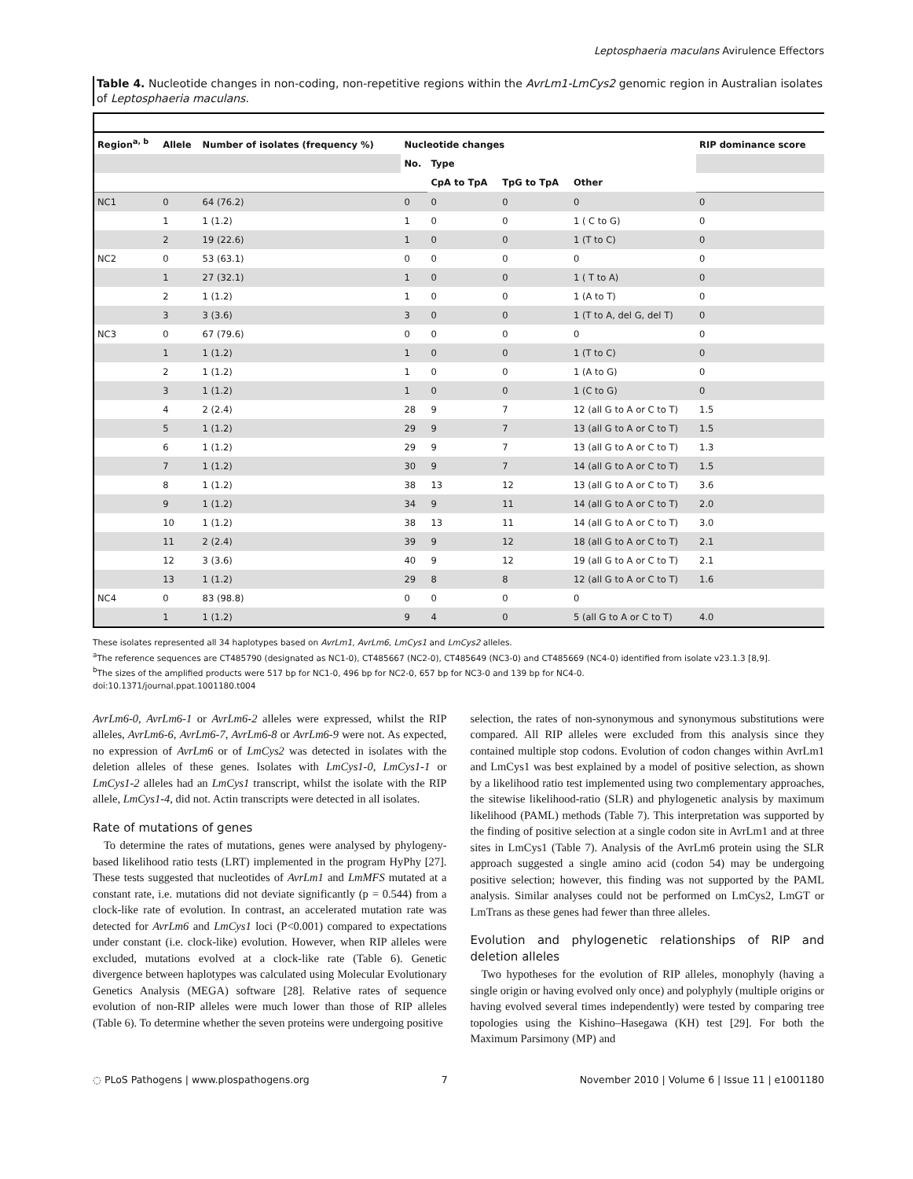Leptosphaeria maculans Avirulence Effectors
Table 4. Nucleotide changes in non-coding, non-repetitive regions within the AvrLm1-LmCys2 genomic region in Australian isolates of Leptosphaeria maculans.
| Region<sup>a, b</sup> | Allele | Number of isolates (frequency %) | Nucleotide changes | | | | RIP dominance score |
| --- | --- | --- | --- | --- | --- | --- | --- |
| | | | No. | Type | | | |
| | | | | CpA to TpA | TpG to TpA | Other | |
| NC1 | 0 | 64 (76.2) | 0 | 0 | 0 | 0 | 0 |
| | 1 | 1 (1.2) | 1 | 0 | 0 | 1 ( C to G) | 0 |
| | 2 | 19 (22.6) | 1 | 0 | 0 | 1 (T to C) | 0 |
| NC2 | 0 | 53 (63.1) | 0 | 0 | 0 | 0 | 0 |
| | 1 | 27 (32.1) | 1 | 0 | 0 | 1 ( T to A) | 0 |
| | 2 | 1 (1.2) | 1 | 0 | 0 | 1 (A to T) | 0 |
| | 3 | 3 (3.6) | 3 | 0 | 0 | 1 (T to A, del G, del T) | 0 |
| NC3 | 0 | 67 (79.6) | 0 | 0 | 0 | 0 | 0 |
| | 1 | 1 (1.2) | 1 | 0 | 0 | 1 (T to C) | 0 |
| | 2 | 1 (1.2) | 1 | 0 | 0 | 1 (A to G) | 0 |
| | 3 | 1 (1.2) | 1 | 0 | 0 | 1 (C to G) | 0 |
| | 4 | 2 (2.4) | 28 | 9 | 7 | 12 (all G to A or C to T) | 1.5 |
| | 5 | 1 (1.2) | 29 | 9 | 7 | 13 (all G to A or C to T) | 1.5 |
| | 6 | 1 (1.2) | 29 | 9 | 7 | 13 (all G to A or C to T) | 1.3 |
| | 7 | 1 (1.2) | 30 | 9 | 7 | 14 (all G to A or C to T) | 1.5 |
| | 8 | 1 (1.2) | 38 | 13 | 12 | 13 (all G to A or C to T) | 3.6 |
| | 9 | 1 (1.2) | 34 | 9 | 11 | 14 (all G to A or C to T) | 2.0 |
| | 10 | 1 (1.2) | 38 | 13 | 11 | 14 (all G to A or C to T) | 3.0 |
| | 11 | 2 (2.4) | 39 | 9 | 12 | 18 (all G to A or C to T) | 2.1 |
| | 12 | 3 (3.6) | 40 | 9 | 12 | 19 (all G to A or C to T) | 2.1 |
| | 13 | 1 (1.2) | 29 | 8 | 8 | 12 (all G to A or C to T) | 1.6 |
| NC4 | 0 | 83 (98.8) | 0 | 0 | 0 | 0 | |
| | 1 | 1 (1.2) | 9 | 4 | 0 | 5 (all G to A or C to T) | 4.0 |
These isolates represented all 34 haplotypes based on AvrLm1, AvrLm6, LmCys1 and LmCys2 alleles.
<sup>a</sup> The reference sequences are CT485790 (designated as NC1-0), CT485667 (NC2-0), CT485649 (NC3-0) and CT485669 (NC4-0) identified from isolate v23.1.3 [8,9].
<sup>b</sup> The sizes of the amplified products were 517 bp for NC1-0, 496 bp for NC2-0, 657 bp for NC3-0 and 139 bp for NC4-0.
doi:10.1371/journal.ppat.1001180.t004
AvrLm6-0, AvrLm6-1 or AvrLm6-2 alleles were expressed, whilst the RIP alleles, AvrLm6-6, AvrLm6-7, AvrLm6-8 or AvrLm6-9 were not. As expected, no expression of AvrLm6 or of LmCys2 was detected in isolates with the deletion alleles of these genes. Isolates with LmCys1-0, LmCys1-1 or LmCys1-2 alleles had an LmCys1 transcript, whilst the isolate with the RIP allele, LmCys1-4, did not. Actin transcripts were detected in all isolates.
Rate of mutations of genes
To determine the rates of mutations, genes were analysed by phylogeny-based likelihood ratio tests (LRT) implemented in the program HyPhy [27]. These tests suggested that nucleotides of AvrLm1 and LmMFS mutated at a constant rate, i.e. mutations did not deviate significantly (p = 0.544) from a clock-like rate of evolution. In contrast, an accelerated mutation rate was detected for AvrLm6 and LmCys1 loci (P<0.001) compared to expectations under constant (i.e. clock-like) evolution. However, when RIP alleles were excluded, mutations evolved at a clock-like rate (Table 6). Genetic divergence between haplotypes was calculated using Molecular Evolutionary Genetics Analysis (MEGA) software [28]. Relative rates of sequence evolution of non-RIP alleles were much lower than those of RIP alleles (Table 6). To determine whether the seven proteins were undergoing positive
selection, the rates of non-synonymous and synonymous substitutions were compared. All RIP alleles were excluded from this analysis since they contained multiple stop codons. Evolution of codon changes within AvrLm1 and LmCys1 was best explained by a model of positive selection, as shown by a likelihood ratio test implemented using two complementary approaches, the sitewise likelihood-ratio (SLR) and phylogenetic analysis by maximum likelihood (PAML) methods (Table 7). This interpretation was supported by the finding of positive selection at a single codon site in AvrLm1 and at three sites in LmCys1 (Table 7). Analysis of the AvrLm6 protein using the SLR approach suggested a single amino acid (codon 54) may be undergoing positive selection; however, this finding was not supported by the PAML analysis. Similar analyses could not be performed on LmCys2, LmGT or LmTrans as these genes had fewer than three alleles.
Evolution and phylogenetic relationships of RIP and deletion alleles
Two hypotheses for the evolution of RIP alleles, monophyly (having a single origin or having evolved only once) and polyphyly (multiple origins or having evolved several times independently) were tested by comparing tree topologies using the Kishino–Hasegawa (KH) test [29]. For both the Maximum Parsimony (MP) and
◌ PLoS Pathogens | www.plospathogens.org 7 November 2010 | Volume 6 | Issue 11 | e1001180